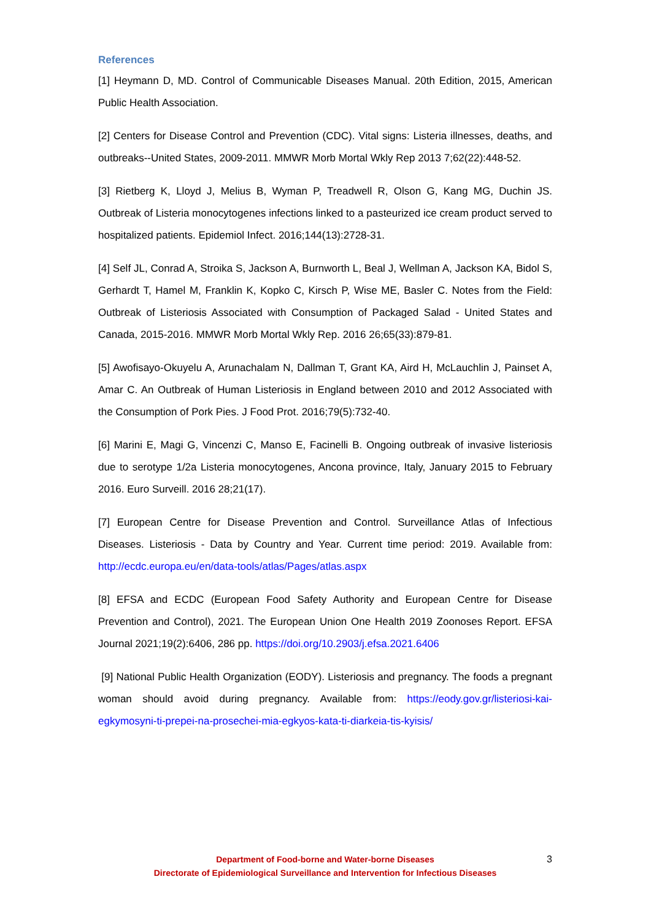References
[1] Heymann D, MD. Control of Communicable Diseases Manual. 20th Edition, 2015, American Public Health Association.
[2] Centers for Disease Control and Prevention (CDC). Vital signs: Listeria illnesses, deaths, and outbreaks--United States, 2009-2011. MMWR Morb Mortal Wkly Rep 2013 7;62(22):448-52.
[3] Rietberg K, Lloyd J, Melius B, Wyman P, Treadwell R, Olson G, Kang MG, Duchin JS. Outbreak of Listeria monocytogenes infections linked to a pasteurized ice cream product served to hospitalized patients. Epidemiol Infect. 2016;144(13):2728-31.
[4] Self JL, Conrad A, Stroika S, Jackson A, Burnworth L, Beal J, Wellman A, Jackson KA, Bidol S, Gerhardt T, Hamel M, Franklin K, Kopko C, Kirsch P, Wise ME, Basler C. Notes from the Field: Outbreak of Listeriosis Associated with Consumption of Packaged Salad - United States and Canada, 2015-2016. MMWR Morb Mortal Wkly Rep. 2016 26;65(33):879-81.
[5] Awofisayo-Okuyelu A, Arunachalam N, Dallman T, Grant KA, Aird H, McLauchlin J, Painset A, Amar C. An Outbreak of Human Listeriosis in England between 2010 and 2012 Associated with the Consumption of Pork Pies. J Food Prot. 2016;79(5):732-40.
[6] Marini E, Magi G, Vincenzi C, Manso E, Facinelli B. Ongoing outbreak of invasive listeriosis due to serotype 1/2a Listeria monocytogenes, Ancona province, Italy, January 2015 to February 2016. Euro Surveill. 2016 28;21(17).
[7] European Centre for Disease Prevention and Control. Surveillance Atlas of Infectious Diseases. Listeriosis - Data by Country and Year. Current time period: 2019. Available from: http://ecdc.europa.eu/en/data-tools/atlas/Pages/atlas.aspx
[8] EFSA and ECDC (European Food Safety Authority and European Centre for Disease Prevention and Control), 2021. The European Union One Health 2019 Zoonoses Report. EFSA Journal 2021;19(2):6406, 286 pp. https://doi.org/10.2903/j.efsa.2021.6406
[9] National Public Health Organization (EODY). Listeriosis and pregnancy. The foods a pregnant woman should avoid during pregnancy. Available from: https://eody.gov.gr/listeriosi-kai-egkymosyni-ti-prepei-na-prosechei-mia-egkyos-kata-ti-diarkeia-tis-kyisis/
Department of Food-borne and Water-borne Diseases
Directorate of Epidemiological Surveillance and Intervention for Infectious Diseases
3